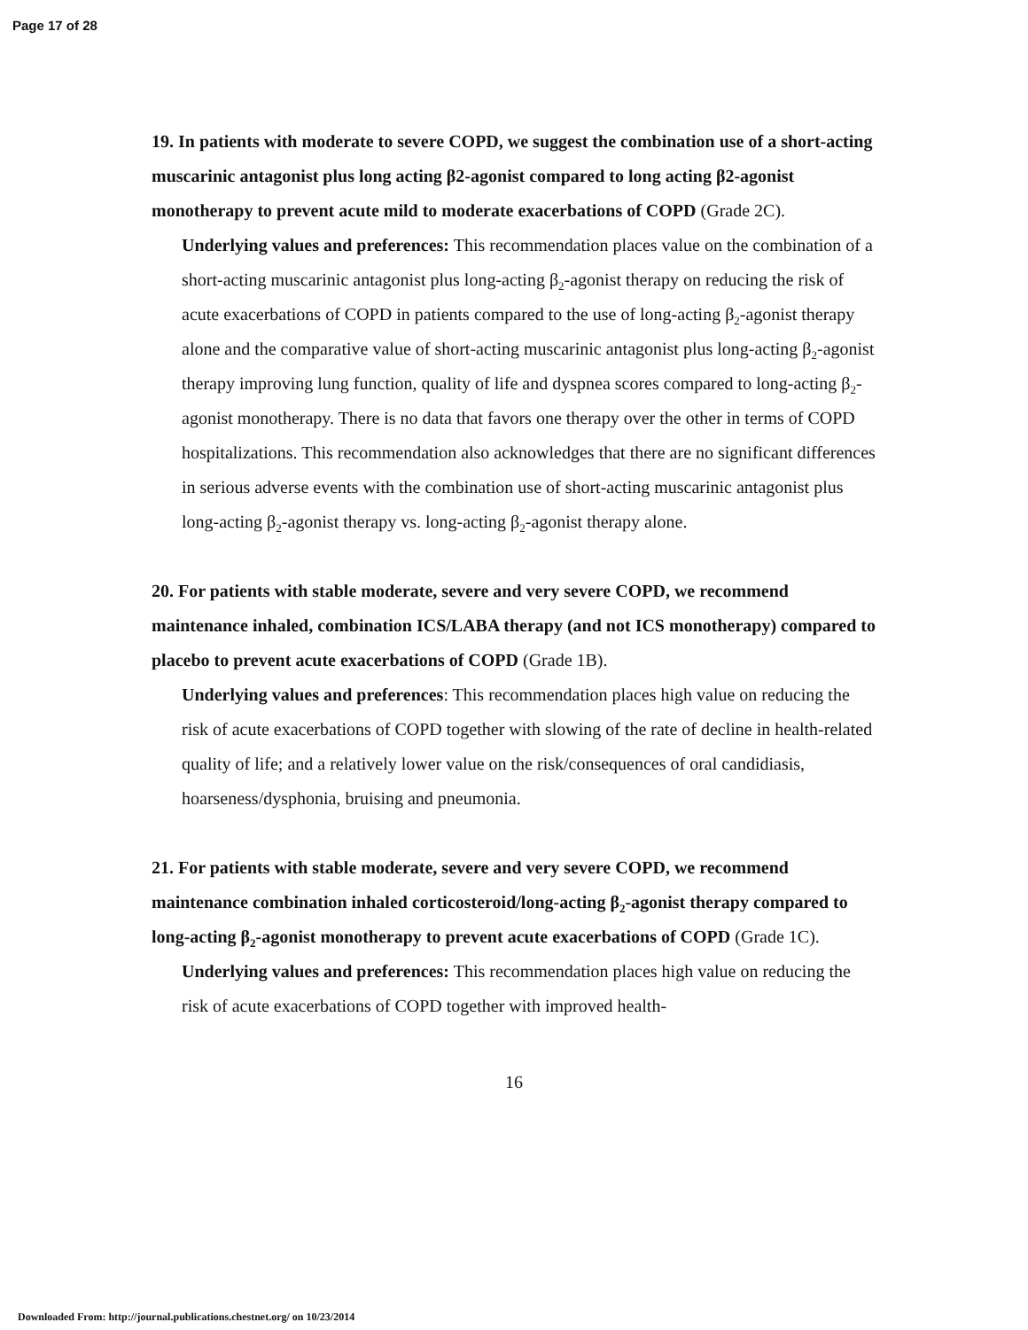Page 17 of 28
19. In patients with moderate to severe COPD, we suggest the combination use of a short-acting muscarinic antagonist plus long acting β2-agonist compared to long acting β2-agonist monotherapy to prevent acute mild to moderate exacerbations of COPD (Grade 2C).
Underlying values and preferences: This recommendation places value on the combination of a short-acting muscarinic antagonist plus long-acting β<sub>2</sub>-agonist therapy on reducing the risk of acute exacerbations of COPD in patients compared to the use of long-acting β<sub>2</sub>-agonist therapy alone and the comparative value of short-acting muscarinic antagonist plus long-acting β<sub>2</sub>-agonist therapy improving lung function, quality of life and dyspnea scores compared to long-acting β<sub>2</sub>-agonist monotherapy. There is no data that favors one therapy over the other in terms of COPD hospitalizations. This recommendation also acknowledges that there are no significant differences in serious adverse events with the combination use of short-acting muscarinic antagonist plus long-acting β<sub>2</sub>-agonist therapy vs. long-acting β<sub>2</sub>-agonist therapy alone.
20. For patients with stable moderate, severe and very severe COPD, we recommend maintenance inhaled, combination ICS/LABA therapy (and not ICS monotherapy) compared to placebo to prevent acute exacerbations of COPD (Grade 1B).
Underlying values and preferences: This recommendation places high value on reducing the risk of acute exacerbations of COPD together with slowing of the rate of decline in health-related quality of life; and a relatively lower value on the risk/consequences of oral candidiasis, hoarseness/dysphonia, bruising and pneumonia.
21. For patients with stable moderate, severe and very severe COPD, we recommend maintenance combination inhaled corticosteroid/long-acting β<sub>2</sub>-agonist therapy compared to long-acting β<sub>2</sub>-agonist monotherapy to prevent acute exacerbations of COPD (Grade 1C).
Underlying values and preferences: This recommendation places high value on reducing the risk of acute exacerbations of COPD together with improved health-
16
Downloaded From: http://journal.publications.chestnet.org/ on 10/23/2014